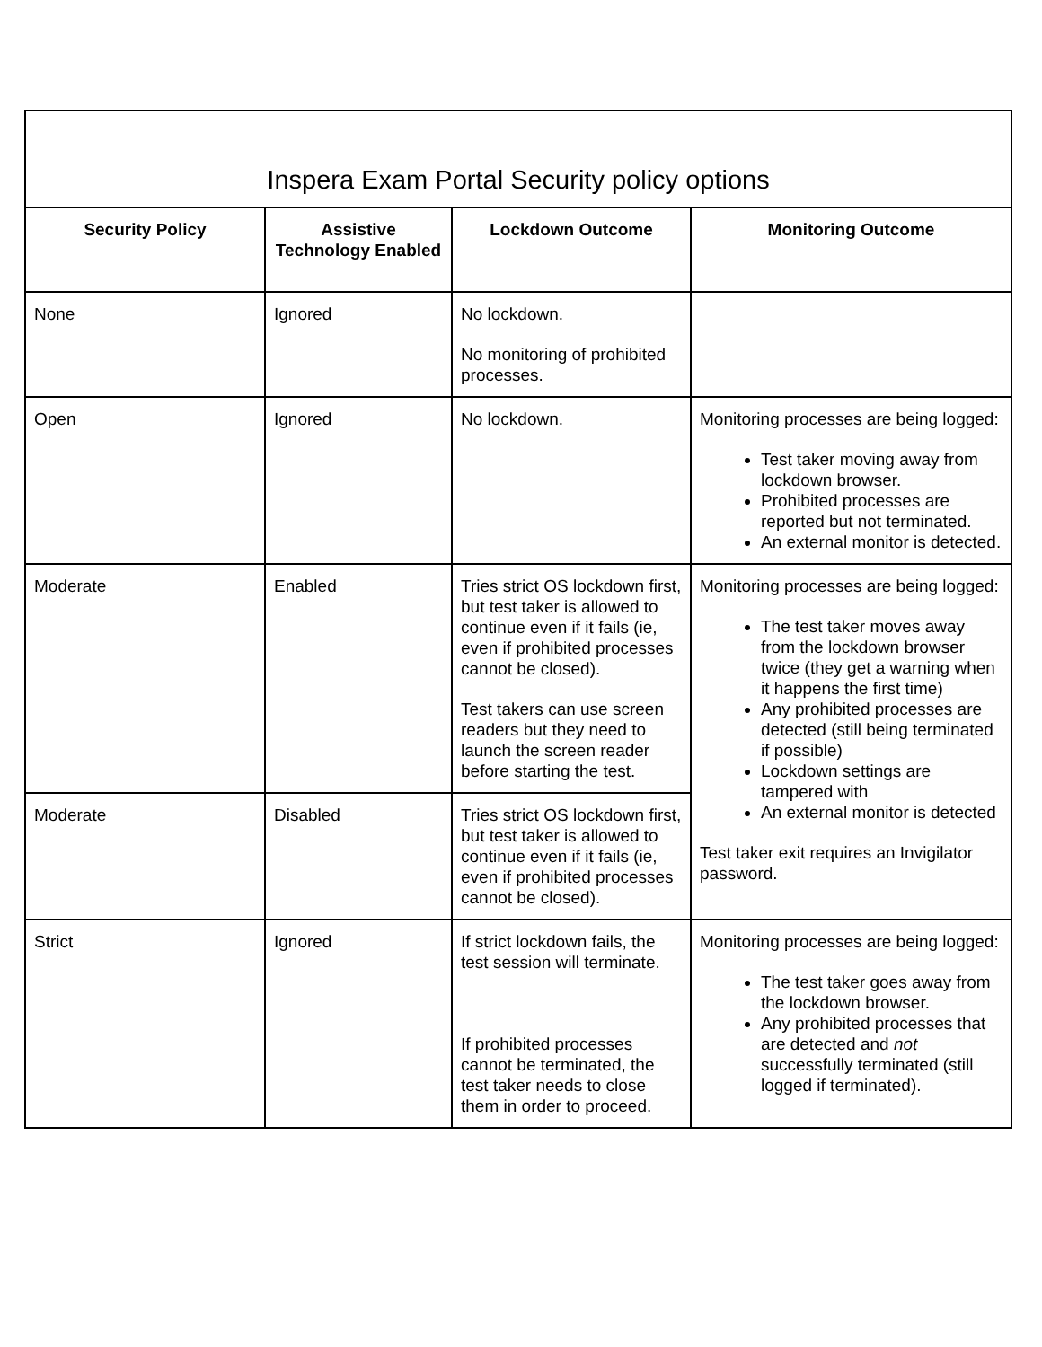| Inspera Exam Portal Security policy options | | | |
| --- | --- | --- | --- |
| Security Policy | Assistive Technology Enabled | Lockdown Outcome | Monitoring Outcome |
| None | Ignored | No lockdown. No monitoring of prohibited processes. | |
| Open | Ignored | No lockdown. | Monitoring processes are being logged: Test taker moving away from lockdown browser. Prohibited processes are reported but not terminated. An external monitor is detected. |
| Moderate | Enabled | Tries strict OS lockdown first, but test taker is allowed to continue even if it fails (ie, even if prohibited processes cannot be closed). Test takers can use screen readers but they need to launch the screen reader before starting the test. | Monitoring processes are being logged: The test taker moves away from the lockdown browser twice (they get a warning when it happens the first time) Any prohibited processes are detected (still being terminated if possible) Lockdown settings are tampered with An external monitor is detected Test taker exit requires an Invigilator password. |
| Moderate | Disabled | Tries strict OS lockdown first, but test taker is allowed to continue even if it fails (ie, even if prohibited processes cannot be closed). | |
| Strict | Ignored | If strict lockdown fails, the test session will terminate. If prohibited processes cannot be terminated, the test taker needs to close them in order to proceed. | Monitoring processes are being logged: The test taker goes away from the lockdown browser. Any prohibited processes that are detected and not successfully terminated (still logged if terminated). |